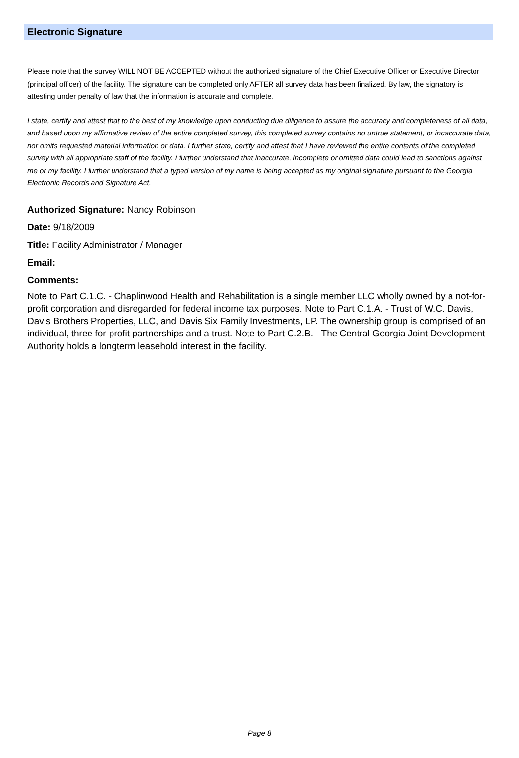Electronic Signature
Please note that the survey WILL NOT BE ACCEPTED without the authorized signature of the Chief Executive Officer or Executive Director (principal officer) of the facility. The signature can be completed only AFTER all survey data has been finalized. By law, the signatory is attesting under penalty of law that the information is accurate and complete.
I state, certify and attest that to the best of my knowledge upon conducting due diligence to assure the accuracy and completeness of all data, and based upon my affirmative review of the entire completed survey, this completed survey contains no untrue statement, or incaccurate data, nor omits requested material information or data. I further state, certify and attest that I have reviewed the entire contents of the completed survey with all appropriate staff of the facility. I further understand that inaccurate, incomplete or omitted data could lead to sanctions against me or my facility. I further understand that a typed version of my name is being accepted as my original signature pursuant to the Georgia Electronic Records and Signature Act.
Authorized Signature: Nancy Robinson
Date: 9/18/2009
Title: Facility Administrator / Manager
Email:
Comments:
Note to Part C.1.C. - Chaplinwood Health and Rehabilitation is a single member LLC wholly owned by a not-for-profit corporation and disregarded for federal income tax purposes. Note to Part C.1.A. - Trust of W.C. Davis, Davis Brothers Properties, LLC, and Davis Six Family Investments, LP. The ownership group is comprised of an individual, three for-profit partnerships and a trust. Note to Part C.2.B. - The Central Georgia Joint Development Authority holds a longterm leasehold interest in the facility.
Page 8